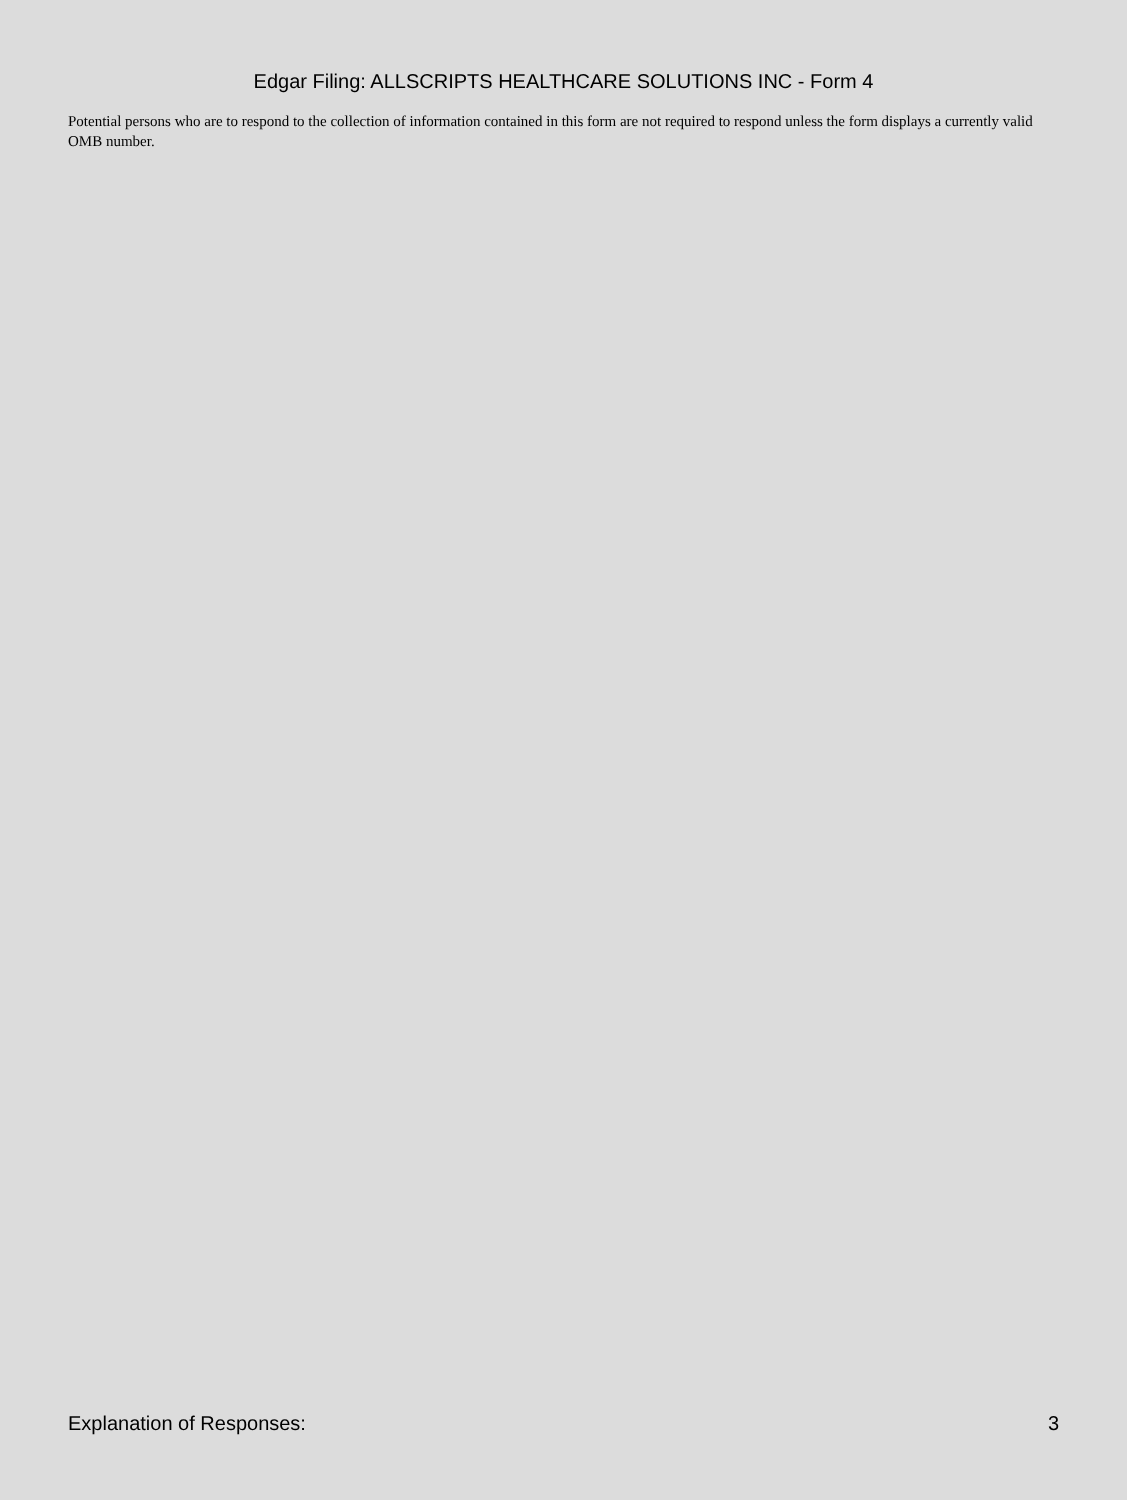Edgar Filing: ALLSCRIPTS HEALTHCARE SOLUTIONS INC - Form 4
Potential persons who are to respond to the collection of information contained in this form are not required to respond unless the form displays a currently valid OMB number.
Explanation of Responses: 3